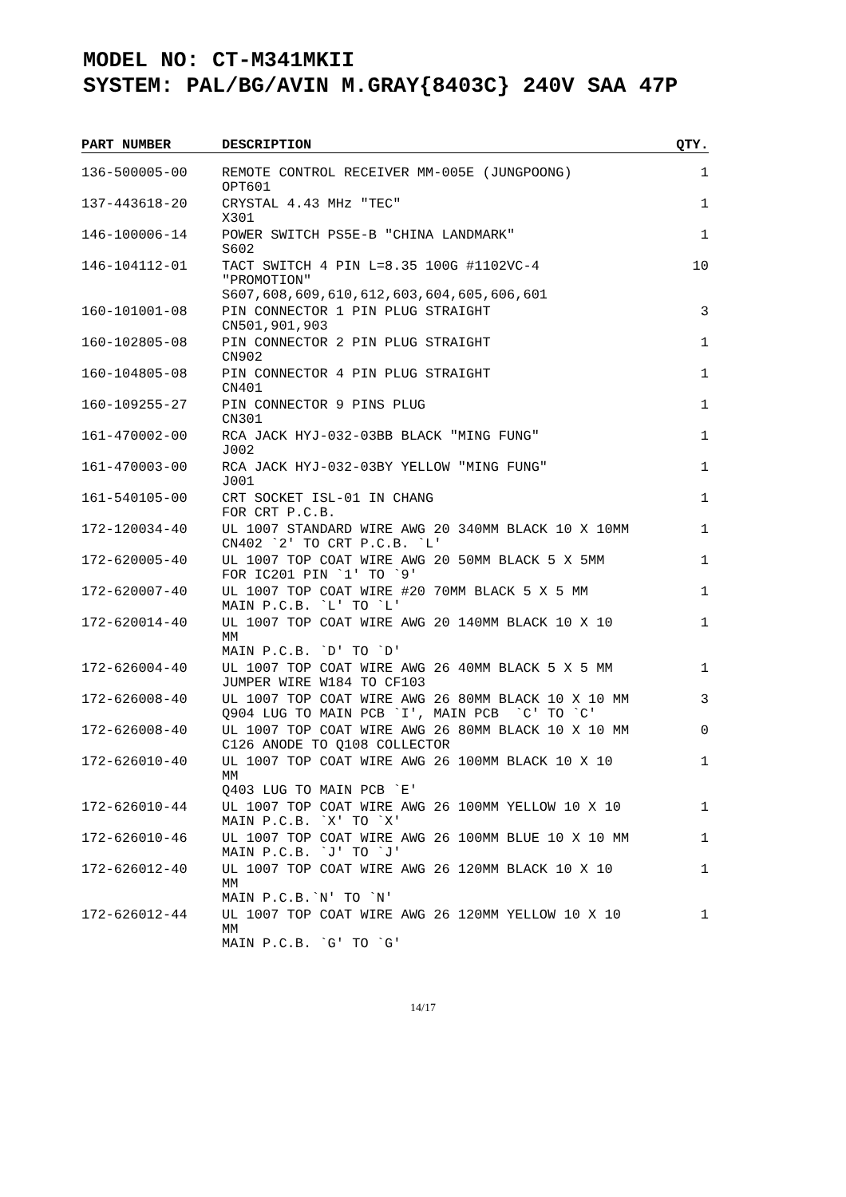MODEL NO: CT-M341MKII
SYSTEM: PAL/BG/AVIN M.GRAY{8403C} 240V SAA 47P
| PART NUMBER | DESCRIPTION | QTY. |
| --- | --- | --- |
| 136-500005-00 | REMOTE CONTROL RECEIVER MM-005E (JUNGPOONG) OPT601 | 1 |
| 137-443618-20 | CRYSTAL 4.43 MHz "TEC" X301 | 1 |
| 146-100006-14 | POWER SWITCH PS5E-B "CHINA LANDMARK" S602 | 1 |
| 146-104112-01 | TACT SWITCH 4 PIN L=8.35 100G #1102VC-4 "PROMOTION" S607,608,609,610,612,603,604,605,606,601 | 10 |
| 160-101001-08 | PIN CONNECTOR 1 PIN PLUG STRAIGHT CN501,901,903 | 3 |
| 160-102805-08 | PIN CONNECTOR 2 PIN PLUG STRAIGHT CN902 | 1 |
| 160-104805-08 | PIN CONNECTOR 4 PIN PLUG STRAIGHT CN401 | 1 |
| 160-109255-27 | PIN CONNECTOR 9 PINS PLUG CN301 | 1 |
| 161-470002-00 | RCA JACK HYJ-032-03BB BLACK "MING FUNG" J002 | 1 |
| 161-470003-00 | RCA JACK HYJ-032-03BY YELLOW "MING FUNG" J001 | 1 |
| 161-540105-00 | CRT SOCKET ISL-01 IN CHANG FOR CRT P.C.B. | 1 |
| 172-120034-40 | UL 1007 STANDARD WIRE AWG 20 340MM BLACK 10 X 10MM CN402 `2' TO CRT P.C.B. `L' | 1 |
| 172-620005-40 | UL 1007 TOP COAT WIRE AWG 20 50MM BLACK 5 X 5MM FOR IC201 PIN `1' TO `9' | 1 |
| 172-620007-40 | UL 1007 TOP COAT WIRE #20 70MM BLACK 5 X 5 MM MAIN P.C.B. `L' TO `L' | 1 |
| 172-620014-40 | UL 1007 TOP COAT WIRE AWG 20 140MM BLACK 10 X 10 MM MAIN P.C.B. `D' TO `D' | 1 |
| 172-626004-40 | UL 1007 TOP COAT WIRE AWG 26 40MM BLACK 5 X 5 MM JUMPER WIRE W184 TO CF103 | 1 |
| 172-626008-40 | UL 1007 TOP COAT WIRE AWG 26 80MM BLACK 10 X 10 MM Q904 LUG TO MAIN PCB `I', MAIN PCB `C' TO `C' | 3 |
| 172-626008-40 | UL 1007 TOP COAT WIRE AWG 26 80MM BLACK 10 X 10 MM C126 ANODE TO Q108 COLLECTOR | 0 |
| 172-626010-40 | UL 1007 TOP COAT WIRE AWG 26 100MM BLACK 10 X 10 MM Q403 LUG TO MAIN PCB `E' | 1 |
| 172-626010-44 | UL 1007 TOP COAT WIRE AWG 26 100MM YELLOW 10 X 10 MAIN P.C.B. `X' TO `X' | 1 |
| 172-626010-46 | UL 1007 TOP COAT WIRE AWG 26 100MM BLUE 10 X 10 MM MAIN P.C.B. `J' TO `J' | 1 |
| 172-626012-40 | UL 1007 TOP COAT WIRE AWG 26 120MM BLACK 10 X 10 MM MAIN P.C.B.`N' TO `N' | 1 |
| 172-626012-44 | UL 1007 TOP COAT WIRE AWG 26 120MM YELLOW 10 X 10 MM MAIN P.C.B. `G' TO `G' | 1 |
14/17